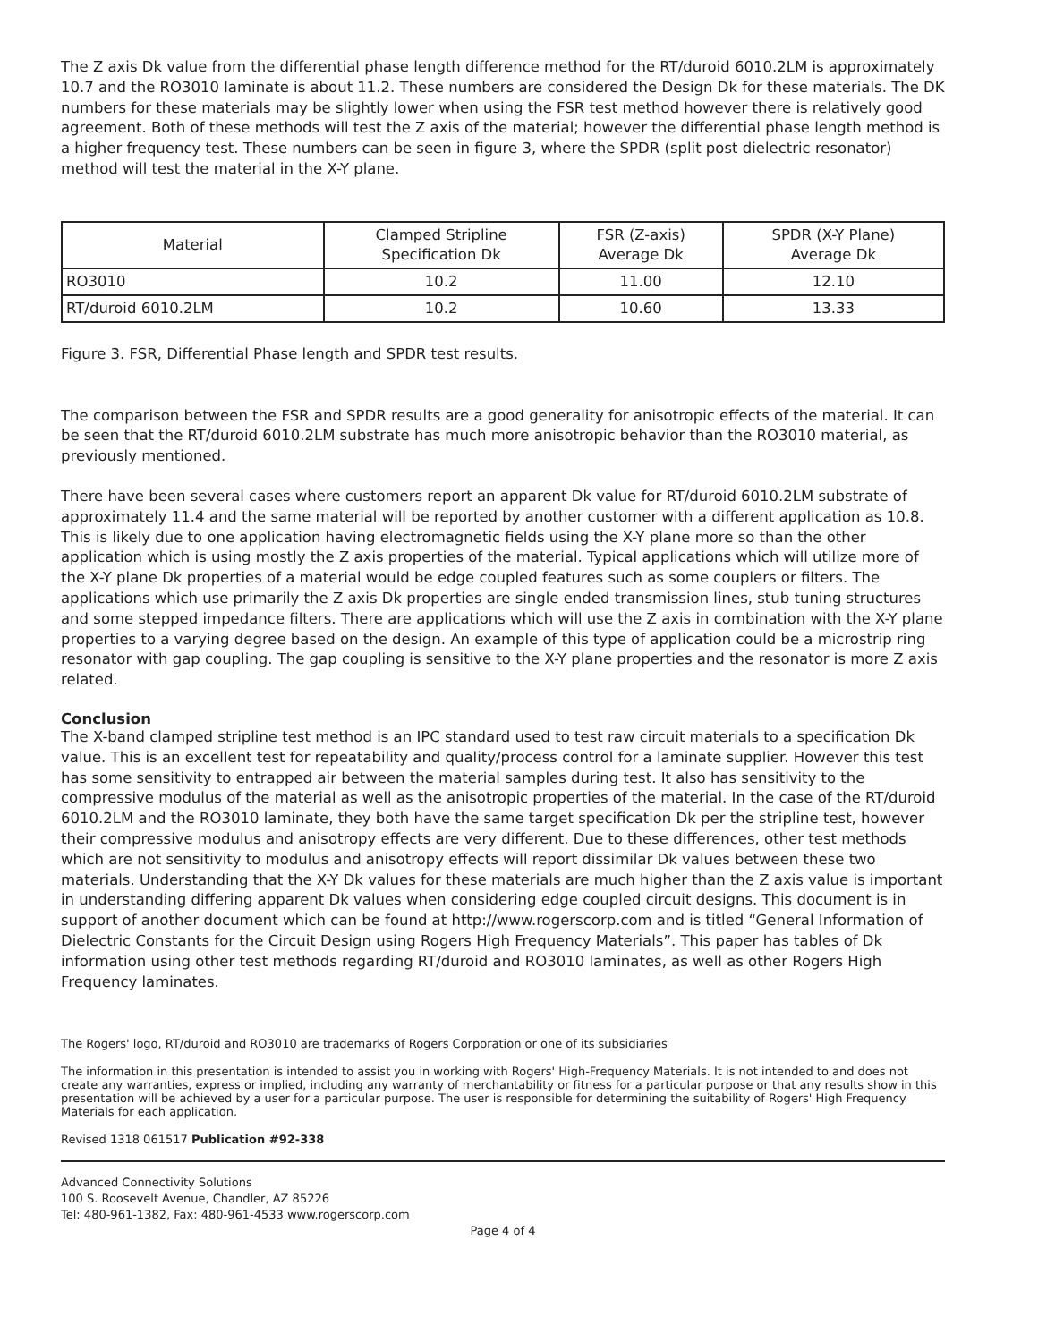The Z axis Dk value from the differential phase length difference method for the RT/duroid 6010.2LM is approximately 10.7 and the RO3010 laminate is about 11.2. These numbers are considered the Design Dk for these materials. The DK numbers for these materials may be slightly lower when using the FSR test method however there is relatively good agreement. Both of these methods will test the Z axis of the material; however the differential phase length method is a higher frequency test. These numbers can be seen in figure 3, where the SPDR (split post dielectric resonator) method will test the material in the X-Y plane.
| Material | Clamped Stripline Specification Dk | FSR (Z-axis) Average Dk | SPDR (X-Y Plane) Average Dk |
| --- | --- | --- | --- |
| RO3010 | 10.2 | 11.00 | 12.10 |
| RT/duroid 6010.2LM | 10.2 | 10.60 | 13.33 |
Figure 3. FSR, Differential Phase length and SPDR test results.
The comparison between the FSR and SPDR results are a good generality for anisotropic effects of the material. It can be seen that the RT/duroid 6010.2LM substrate has much more anisotropic behavior than the RO3010 material, as previously mentioned.
There have been several cases where customers report an apparent Dk value for RT/duroid 6010.2LM substrate of approximately 11.4 and the same material will be reported by another customer with a different application as 10.8. This is likely due to one application having electromagnetic fields using the X-Y plane more so than the other application which is using mostly the Z axis properties of the material. Typical applications which will utilize more of the X-Y plane Dk properties of a material would be edge coupled features such as some couplers or filters. The applications which use primarily the Z axis Dk properties are single ended transmission lines, stub tuning structures and some stepped impedance filters. There are applications which will use the Z axis in combination with the X-Y plane properties to a varying degree based on the design. An example of this type of application could be a microstrip ring resonator with gap coupling. The gap coupling is sensitive to the X-Y plane properties and the resonator is more Z axis related.
Conclusion
The X-band clamped stripline test method is an IPC standard used to test raw circuit materials to a specification Dk value. This is an excellent test for repeatability and quality/process control for a laminate supplier. However this test has some sensitivity to entrapped air between the material samples during test. It also has sensitivity to the compressive modulus of the material as well as the anisotropic properties of the material. In the case of the RT/duroid 6010.2LM and the RO3010 laminate, they both have the same target specification Dk per the stripline test, however their compressive modulus and anisotropy effects are very different. Due to these differences, other test methods which are not sensitivity to modulus and anisotropy effects will report dissimilar Dk values between these two materials. Understanding that the X-Y Dk values for these materials are much higher than the Z axis value is important in understanding differing apparent Dk values when considering edge coupled circuit designs. This document is in support of another document which can be found at http://www.rogerscorp.com and is titled “General Information of Dielectric Constants for the Circuit Design using Rogers High Frequency Materials”. This paper has tables of Dk information using other test methods regarding RT/duroid and RO3010 laminates, as well as other Rogers High Frequency laminates.
The Rogers' logo, RT/duroid and RO3010 are trademarks of Rogers Corporation or one of its subsidiaries
The information in this presentation is intended to assist you in working with Rogers' High-Frequency Materials. It is not intended to and does not create any warranties, express or implied, including any warranty of merchantability or fitness for a particular purpose or that any results show in this presentation will be achieved by a user for a particular purpose. The user is responsible for determining the suitability of Rogers' High Frequency Materials for each application.
Revised 1318 061517 Publication #92-338
Advanced Connectivity Solutions
100 S. Roosevelt Avenue, Chandler, AZ 85226
Tel: 480-961-1382, Fax: 480-961-4533 www.rogerscorp.com
Page 4 of 4